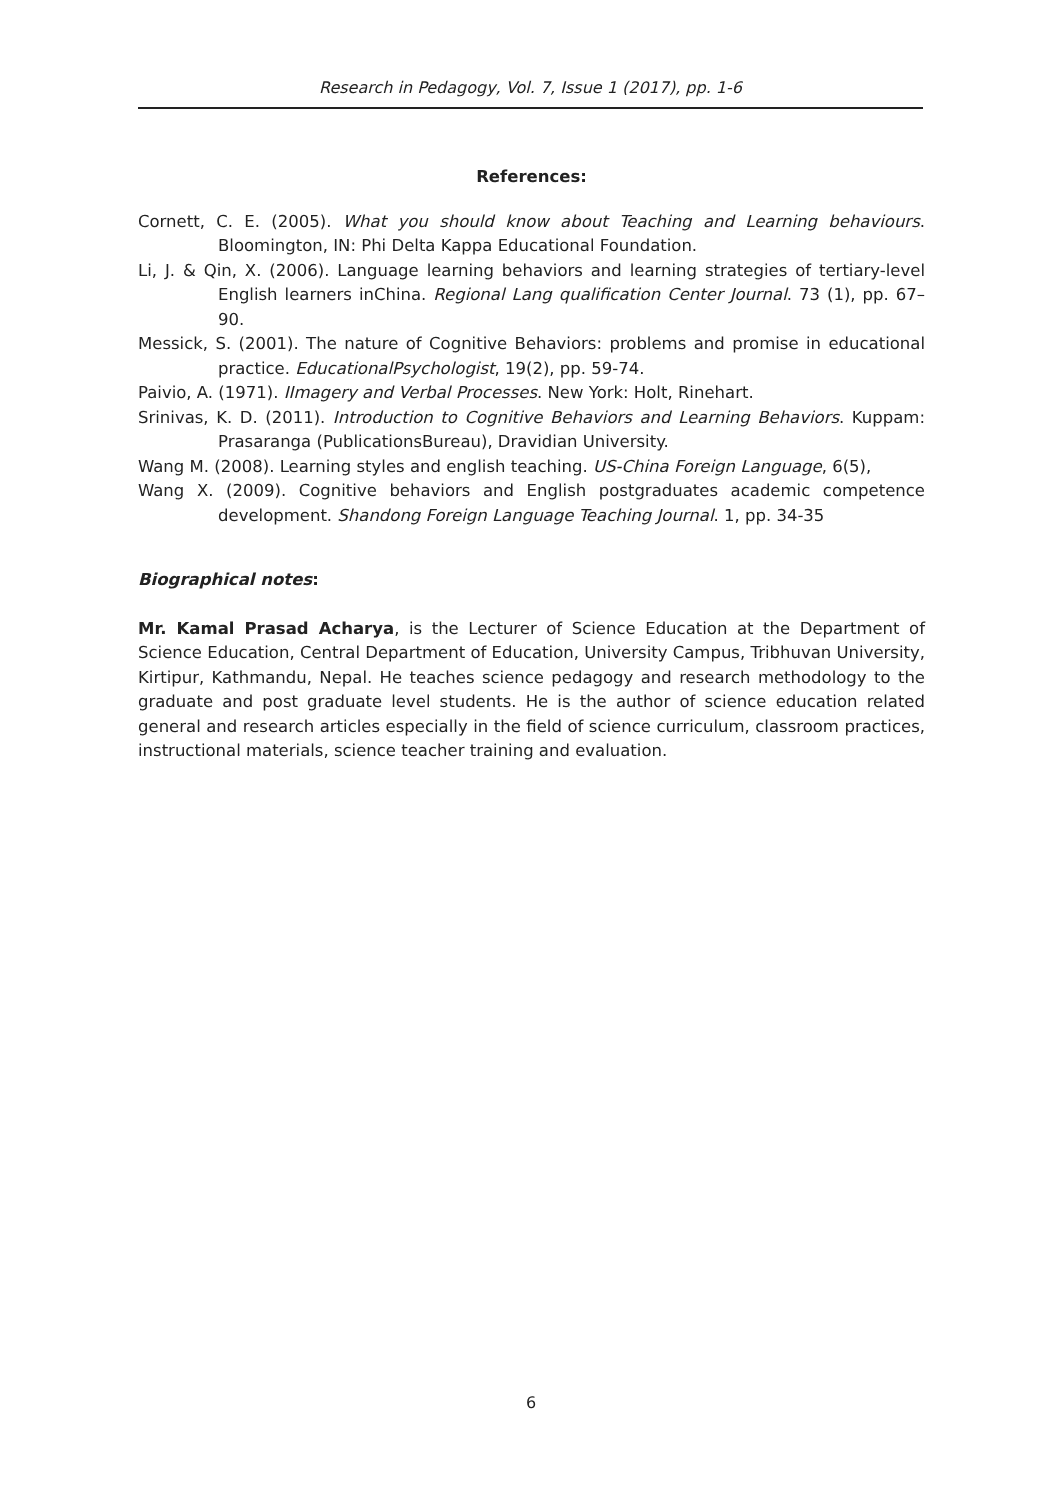Research in Pedagogy, Vol. 7, Issue 1 (2017), pp. 1-6
References:
Cornett, C. E. (2005). What you should know about Teaching and Learning behaviours. Bloomington, IN: Phi Delta Kappa Educational Foundation.
Li, J. & Qin, X. (2006). Language learning behaviors and learning strategies of tertiary-level English learners inChina. Regional Lang qualification Center Journal. 73 (1), pp. 67–90.
Messick, S. (2001). The nature of Cognitive Behaviors: problems and promise in educational practice. EducationalPsychologist, 19(2), pp. 59-74.
Paivio, A. (1971). IImagery and Verbal Processes. New York: Holt, Rinehart.
Srinivas, K. D. (2011). Introduction to Cognitive Behaviors and Learning Behaviors. Kuppam: Prasaranga (PublicationsBureau), Dravidian University.
Wang M. (2008). Learning styles and english teaching. US-China Foreign Language, 6(5),
Wang X. (2009). Cognitive behaviors and English postgraduates academic competence development. Shandong Foreign Language Teaching Journal. 1, pp. 34-35
Biographical notes:
Mr. Kamal Prasad Acharya, is the Lecturer of Science Education at the Department of Science Education, Central Department of Education, University Campus, Tribhuvan University, Kirtipur, Kathmandu, Nepal. He teaches science pedagogy and research methodology to the graduate and post graduate level students. He is the author of science education related general and research articles especially in the field of science curriculum, classroom practices, instructional materials, science teacher training and evaluation.
6